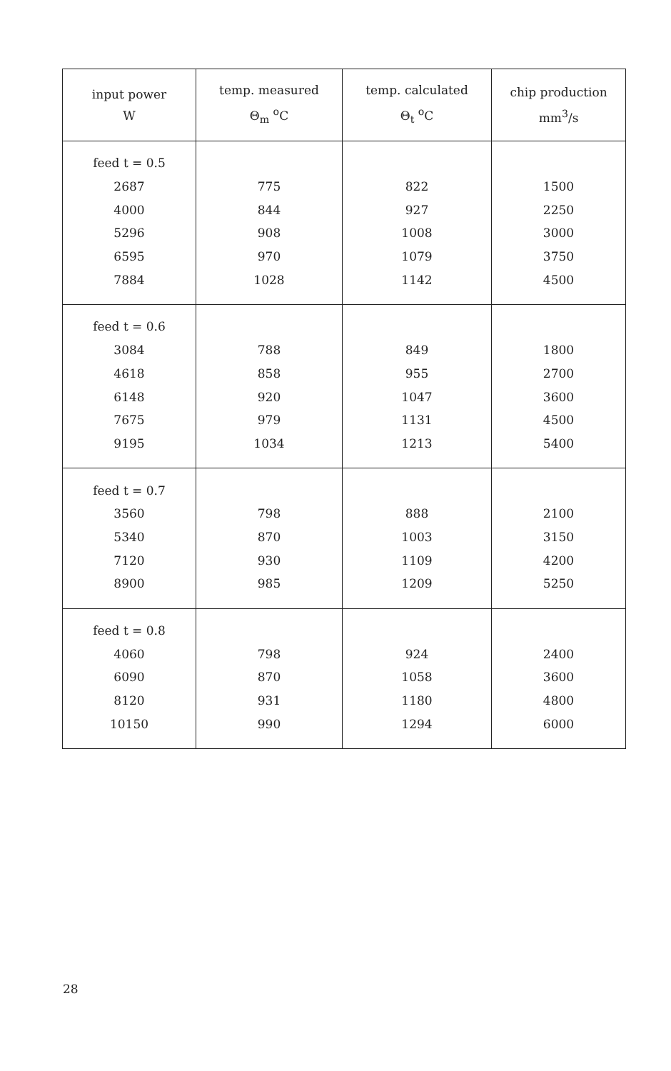| input power W | temp. measured Θ<sub>m</sub> <sup>o</sup>C | temp. calculated Θ<sub>t</sub> <sup>o</sup>C | chip production mm<sup>3</sup>/s |
| --- | --- | --- | --- |
| feed t = 0.5 | | | |
| 2687 | 775 | 822 | 1500 |
| 4000 | 844 | 927 | 2250 |
| 5296 | 908 | 1008 | 3000 |
| 6595 | 970 | 1079 | 3750 |
| 7884 | 1028 | 1142 | 4500 |
| feed t = 0.6 | | | |
| 3084 | 788 | 849 | 1800 |
| 4618 | 858 | 955 | 2700 |
| 6148 | 920 | 1047 | 3600 |
| 7675 | 979 | 1131 | 4500 |
| 9195 | 1034 | 1213 | 5400 |
| feed t = 0.7 | | | |
| 3560 | 798 | 888 | 2100 |
| 5340 | 870 | 1003 | 3150 |
| 7120 | 930 | 1109 | 4200 |
| 8900 | 985 | 1209 | 5250 |
| feed t = 0.8 | | | |
| 4060 | 798 | 924 | 2400 |
| 6090 | 870 | 1058 | 3600 |
| 8120 | 931 | 1180 | 4800 |
| 10150 | 990 | 1294 | 6000 |
28